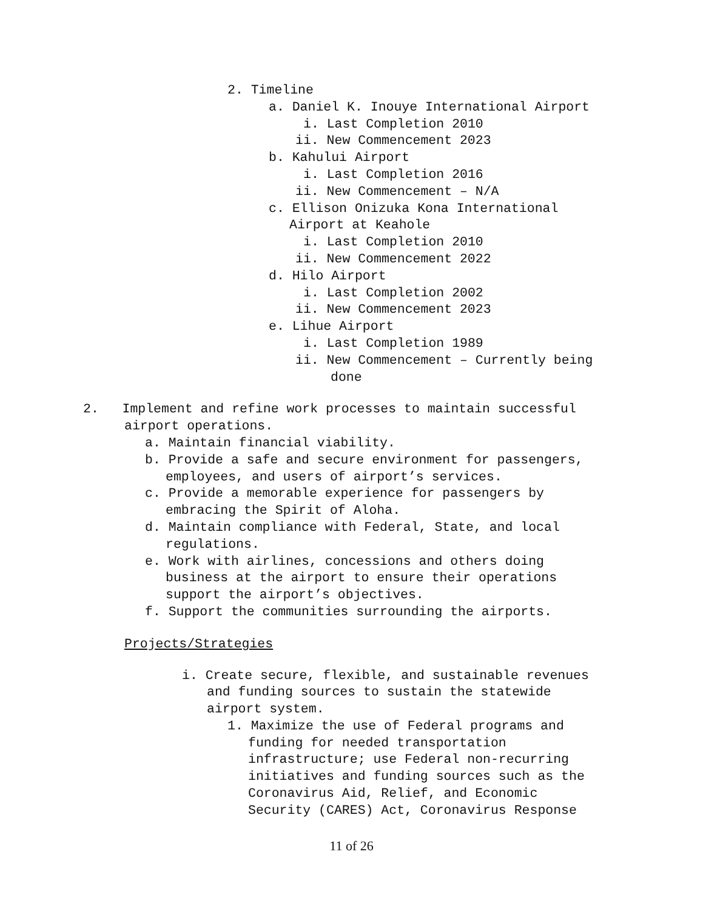2. Timeline
a. Daniel K. Inouye International Airport
i. Last Completion 2010
ii. New Commencement 2023
b. Kahului Airport
i. Last Completion 2016
ii. New Commencement – N/A
c. Ellison Onizuka Kona International
Airport at Keahole
i. Last Completion 2010
ii. New Commencement 2022
d. Hilo Airport
i. Last Completion 2002
ii. New Commencement 2023
e. Lihue Airport
i. Last Completion 1989
ii. New Commencement – Currently being
done
2. Implement and refine work processes to maintain successful
airport operations.
a. Maintain financial viability.
b. Provide a safe and secure environment for passengers,
employees, and users of airport’s services.
c. Provide a memorable experience for passengers by
embracing the Spirit of Aloha.
d. Maintain compliance with Federal, State, and local
regulations.
e. Work with airlines, concessions and others doing
business at the airport to ensure their operations
support the airport’s objectives.
f. Support the communities surrounding the airports.
Projects/Strategies
i. Create secure, flexible, and sustainable revenues
and funding sources to sustain the statewide
airport system.
1. Maximize the use of Federal programs and
funding for needed transportation
infrastructure; use Federal non-recurring
initiatives and funding sources such as the
Coronavirus Aid, Relief, and Economic
Security (CARES) Act, Coronavirus Response
11 of 26